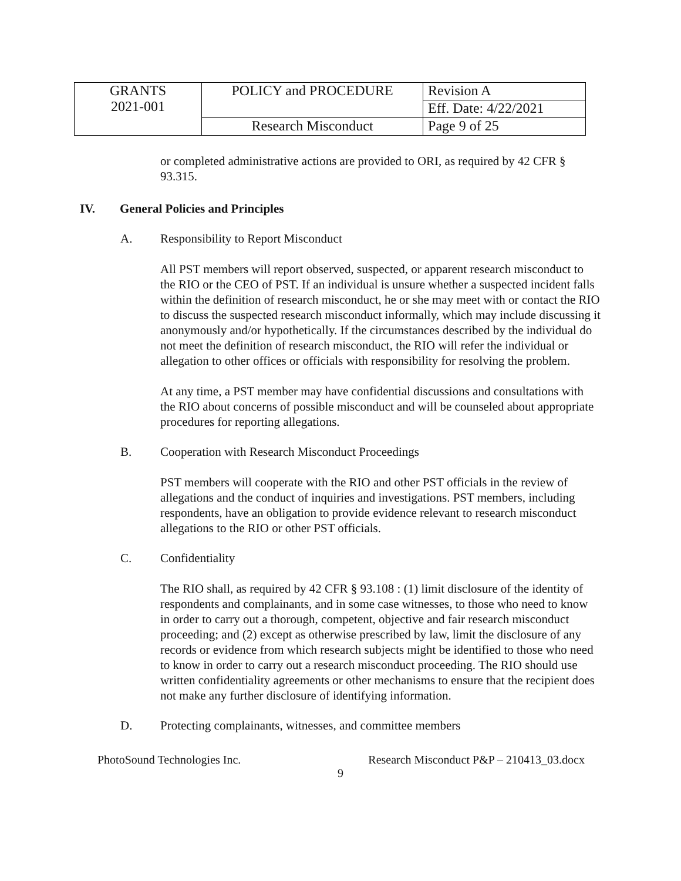| GRANTS 2021-001 | POLICY and PROCEDURE | Revision A |
| | | Eff. Date: 4/22/2021 |
| | Research Misconduct | Page 9 of 25 |
or completed administrative actions are provided to ORI, as required by 42 CFR § 93.315.
IV. General Policies and Principles
A. Responsibility to Report Misconduct
All PST members will report observed, suspected, or apparent research misconduct to the RIO or the CEO of PST. If an individual is unsure whether a suspected incident falls within the definition of research misconduct, he or she may meet with or contact the RIO to discuss the suspected research misconduct informally, which may include discussing it anonymously and/or hypothetically. If the circumstances described by the individual do not meet the definition of research misconduct, the RIO will refer the individual or allegation to other offices or officials with responsibility for resolving the problem.
At any time, a PST member may have confidential discussions and consultations with the RIO about concerns of possible misconduct and will be counseled about appropriate procedures for reporting allegations.
B. Cooperation with Research Misconduct Proceedings
PST members will cooperate with the RIO and other PST officials in the review of allegations and the conduct of inquiries and investigations. PST members, including respondents, have an obligation to provide evidence relevant to research misconduct allegations to the RIO or other PST officials.
C. Confidentiality
The RIO shall, as required by 42 CFR § 93.108 : (1) limit disclosure of the identity of respondents and complainants, and in some case witnesses, to those who need to know in order to carry out a thorough, competent, objective and fair research misconduct proceeding; and (2) except as otherwise prescribed by law, limit the disclosure of any records or evidence from which research subjects might be identified to those who need to know in order to carry out a research misconduct proceeding. The RIO should use written confidentiality agreements or other mechanisms to ensure that the recipient does not make any further disclosure of identifying information.
D. Protecting complainants, witnesses, and committee members
PhotoSound Technologies Inc. Research Misconduct P&P – 210413_03.docx
9